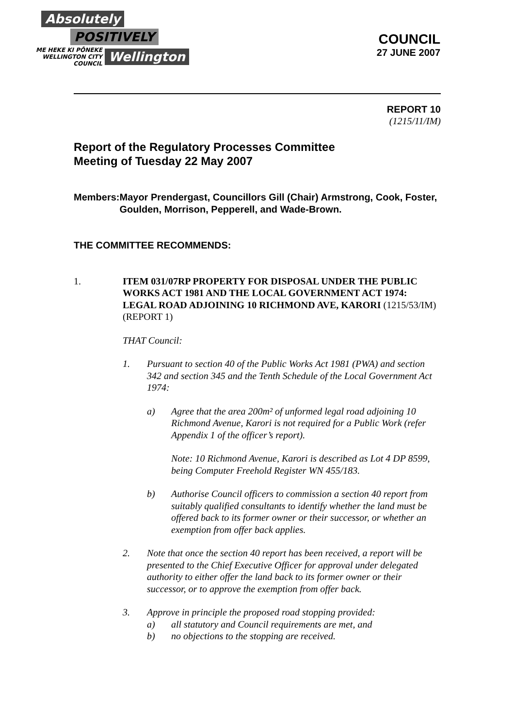Absolutely
POSITIVELY
ME HEKE KI PŌNEKE
WELLINGTON CITY COUNCIL
Wellington
COUNCIL
27 JUNE 2007
REPORT 10
(1215/11/IM)
Report of the Regulatory Processes Committee
Meeting of Tuesday 22 May 2007
Members: Mayor Prendergast, Councillors Gill (Chair) Armstrong, Cook, Foster, Goulden, Morrison, Pepperell, and Wade-Brown.
THE COMMITTEE RECOMMENDS:
1. ITEM 031/07RP PROPERTY FOR DISPOSAL UNDER THE PUBLIC WORKS ACT 1981 AND THE LOCAL GOVERNMENT ACT 1974: LEGAL ROAD ADJOINING 10 RICHMOND AVE, KARORI (1215/53/IM)(REPORT 1)
THAT Council:
1. Pursuant to section 40 of the Public Works Act 1981 (PWA) and section 342 and section 345 and the Tenth Schedule of the Local Government Act 1974:
a) Agree that the area 200m² of unformed legal road adjoining 10 Richmond Avenue, Karori is not required for a Public Work (refer Appendix 1 of the officer’s report).
Note: 10 Richmond Avenue, Karori is described as Lot 4 DP 8599, being Computer Freehold Register WN 455/183.
b) Authorise Council officers to commission a section 40 report from suitably qualified consultants to identify whether the land must be offered back to its former owner or their successor, or whether an exemption from offer back applies.
2. Note that once the section 40 report has been received, a report will be presented to the Chief Executive Officer for approval under delegated authority to either offer the land back to its former owner or their successor, or to approve the exemption from offer back.
3. Approve in principle the proposed road stopping provided:
a) all statutory and Council requirements are met, and
b) no objections to the stopping are received.